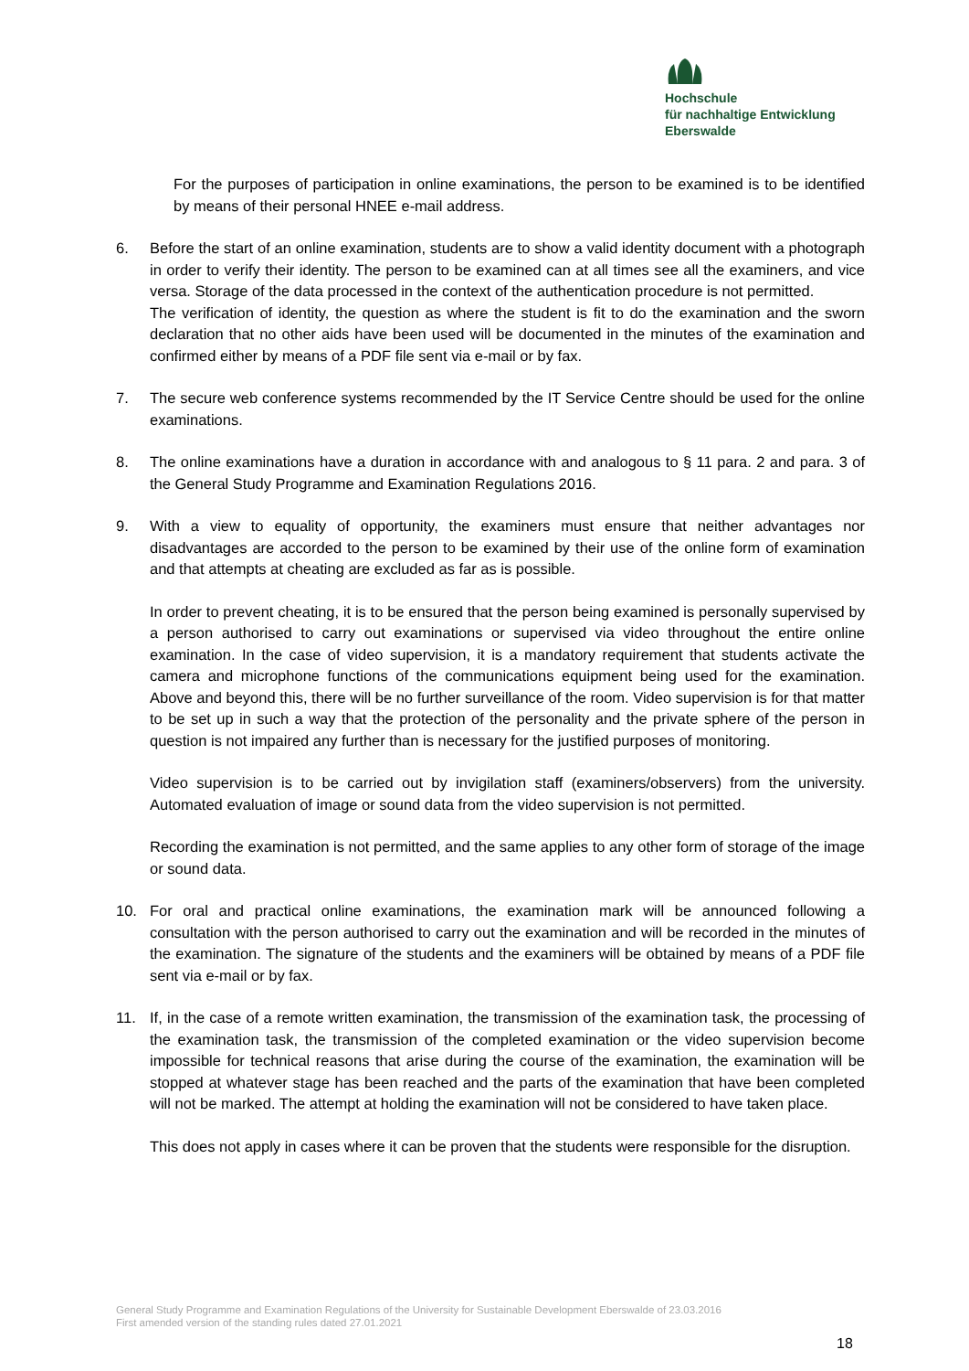Hochschule
für nachhaltige Entwicklung
Eberswalde
For the purposes of participation in online examinations, the person to be examined is to be identified by means of their personal HNEE e-mail address.
6. Before the start of an online examination, students are to show a valid identity document with a photograph in order to verify their identity. The person to be examined can at all times see all the examiners, and vice versa. Storage of the data processed in the context of the authentication procedure is not permitted.
The verification of identity, the question as where the student is fit to do the examination and the sworn declaration that no other aids have been used will be documented in the minutes of the examination and confirmed either by means of a PDF file sent via e-mail or by fax.
7. The secure web conference systems recommended by the IT Service Centre should be used for the online examinations.
8. The online examinations have a duration in accordance with and analogous to § 11 para. 2 and para. 3 of the General Study Programme and Examination Regulations 2016.
9. With a view to equality of opportunity, the examiners must ensure that neither advantages nor disadvantages are accorded to the person to be examined by their use of the online form of examination and that attempts at cheating are excluded as far as is possible.
In order to prevent cheating, it is to be ensured that the person being examined is personally supervised by a person authorised to carry out examinations or supervised via video throughout the entire online examination. In the case of video supervision, it is a mandatory requirement that students activate the camera and microphone functions of the communications equipment being used for the examination. Above and beyond this, there will be no further surveillance of the room. Video supervision is for that matter to be set up in such a way that the protection of the personality and the private sphere of the person in question is not impaired any further than is necessary for the justified purposes of monitoring.
Video supervision is to be carried out by invigilation staff (examiners/observers) from the university. Automated evaluation of image or sound data from the video supervision is not permitted.
Recording the examination is not permitted, and the same applies to any other form of storage of the image or sound data.
10. For oral and practical online examinations, the examination mark will be announced following a consultation with the person authorised to carry out the examination and will be recorded in the minutes of the examination. The signature of the students and the examiners will be obtained by means of a PDF file sent via e-mail or by fax.
11. If, in the case of a remote written examination, the transmission of the examination task, the processing of the examination task, the transmission of the completed examination or the video supervision become impossible for technical reasons that arise during the course of the examination, the examination will be stopped at whatever stage has been reached and the parts of the examination that have been completed will not be marked. The attempt at holding the examination will not be considered to have taken place.
This does not apply in cases where it can be proven that the students were responsible for the disruption.
General Study Programme and Examination Regulations of the University for Sustainable Development Eberswalde of 23.03.2016
First amended version of the standing rules dated 27.01.2021
18